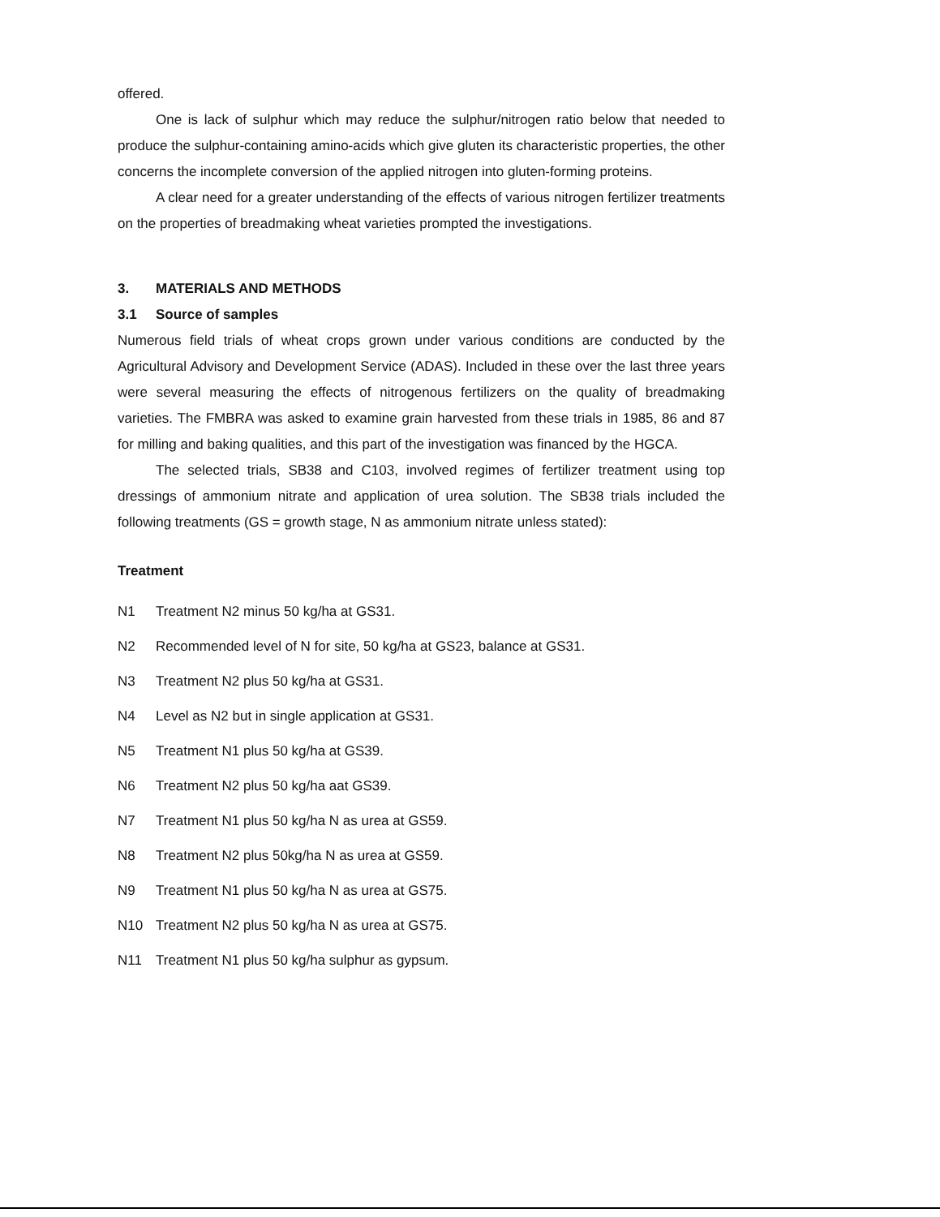offered.
One is lack of sulphur which may reduce the sulphur/nitrogen ratio below that needed to produce the sulphur-containing amino-acids which give gluten its characteristic properties, the other concerns the incomplete conversion of the applied nitrogen into gluten-forming proteins.
A clear need for a greater understanding of the effects of various nitrogen fertilizer treatments on the properties of breadmaking wheat varieties prompted the investigations.
3. MATERIALS AND METHODS
3.1 Source of samples
Numerous field trials of wheat crops grown under various conditions are conducted by the Agricultural Advisory and Development Service (ADAS). Included in these over the last three years were several measuring the effects of nitrogenous fertilizers on the quality of breadmaking varieties. The FMBRA was asked to examine grain harvested from these trials in 1985, 86 and 87 for milling and baking qualities, and this part of the investigation was financed by the HGCA.
The selected trials, SB38 and C103, involved regimes of fertilizer treatment using top dressings of ammonium nitrate and application of urea solution. The SB38 trials included the following treatments (GS = growth stage, N as ammonium nitrate unless stated):
Treatment
N1 Treatment N2 minus 50 kg/ha at GS31.
N2 Recommended level of N for site, 50 kg/ha at GS23, balance at GS31.
N3 Treatment N2 plus 50 kg/ha at GS31.
N4 Level as N2 but in single application at GS31.
N5 Treatment N1 plus 50 kg/ha at GS39.
N6 Treatment N2 plus 50 kg/ha aat GS39.
N7 Treatment N1 plus 50 kg/ha N as urea at GS59.
N8 Treatment N2 plus 50kg/ha N as urea at GS59.
N9 Treatment N1 plus 50 kg/ha N as urea at GS75.
N10 Treatment N2 plus 50 kg/ha N as urea at GS75.
N11 Treatment N1 plus 50 kg/ha sulphur as gypsum.